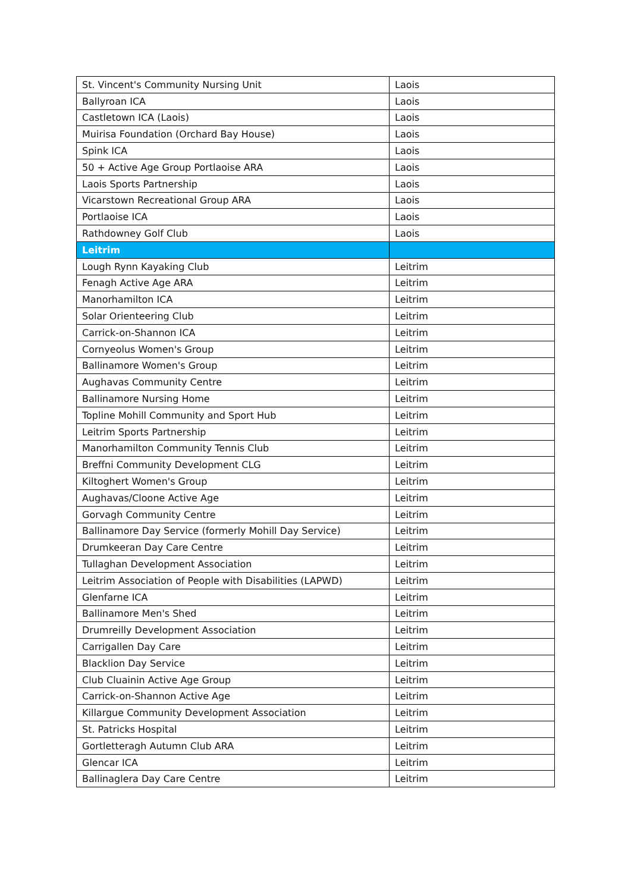| St. Vincent's Community Nursing Unit | Laois |
| Ballyroan ICA | Laois |
| Castletown ICA (Laois) | Laois |
| Muirisa Foundation (Orchard Bay House) | Laois |
| Spink ICA | Laois |
| 50 + Active Age Group Portlaoise ARA | Laois |
| Laois Sports Partnership | Laois |
| Vicarstown Recreational Group ARA | Laois |
| Portlaoise ICA | Laois |
| Rathdowney Golf Club | Laois |
| Leitrim | |
| Lough Rynn Kayaking Club | Leitrim |
| Fenagh Active Age ARA | Leitrim |
| Manorhamilton ICA | Leitrim |
| Solar Orienteering Club | Leitrim |
| Carrick-on-Shannon ICA | Leitrim |
| Cornyeolus Women's Group | Leitrim |
| Ballinamore Women's Group | Leitrim |
| Aughavas Community Centre | Leitrim |
| Ballinamore Nursing Home | Leitrim |
| Topline Mohill Community and Sport Hub | Leitrim |
| Leitrim Sports Partnership | Leitrim |
| Manorhamilton Community Tennis Club | Leitrim |
| Breffni Community Development CLG | Leitrim |
| Kiltoghert Women's Group | Leitrim |
| Aughavas/Cloone Active Age | Leitrim |
| Gorvagh Community Centre | Leitrim |
| Ballinamore Day Service (formerly Mohill Day Service) | Leitrim |
| Drumkeeran Day Care Centre | Leitrim |
| Tullaghan Development Association | Leitrim |
| Leitrim Association of People with Disabilities (LAPWD) | Leitrim |
| Glenfarne ICA | Leitrim |
| Ballinamore Men's Shed | Leitrim |
| Drumreilly Development Association | Leitrim |
| Carrigallen Day Care | Leitrim |
| Blacklion Day Service | Leitrim |
| Club Cluainin Active Age Group | Leitrim |
| Carrick-on-Shannon Active Age | Leitrim |
| Killargue Community Development Association | Leitrim |
| St. Patricks Hospital | Leitrim |
| Gortletteragh Autumn Club ARA | Leitrim |
| Glencar ICA | Leitrim |
| Ballinaglera Day Care Centre | Leitrim |